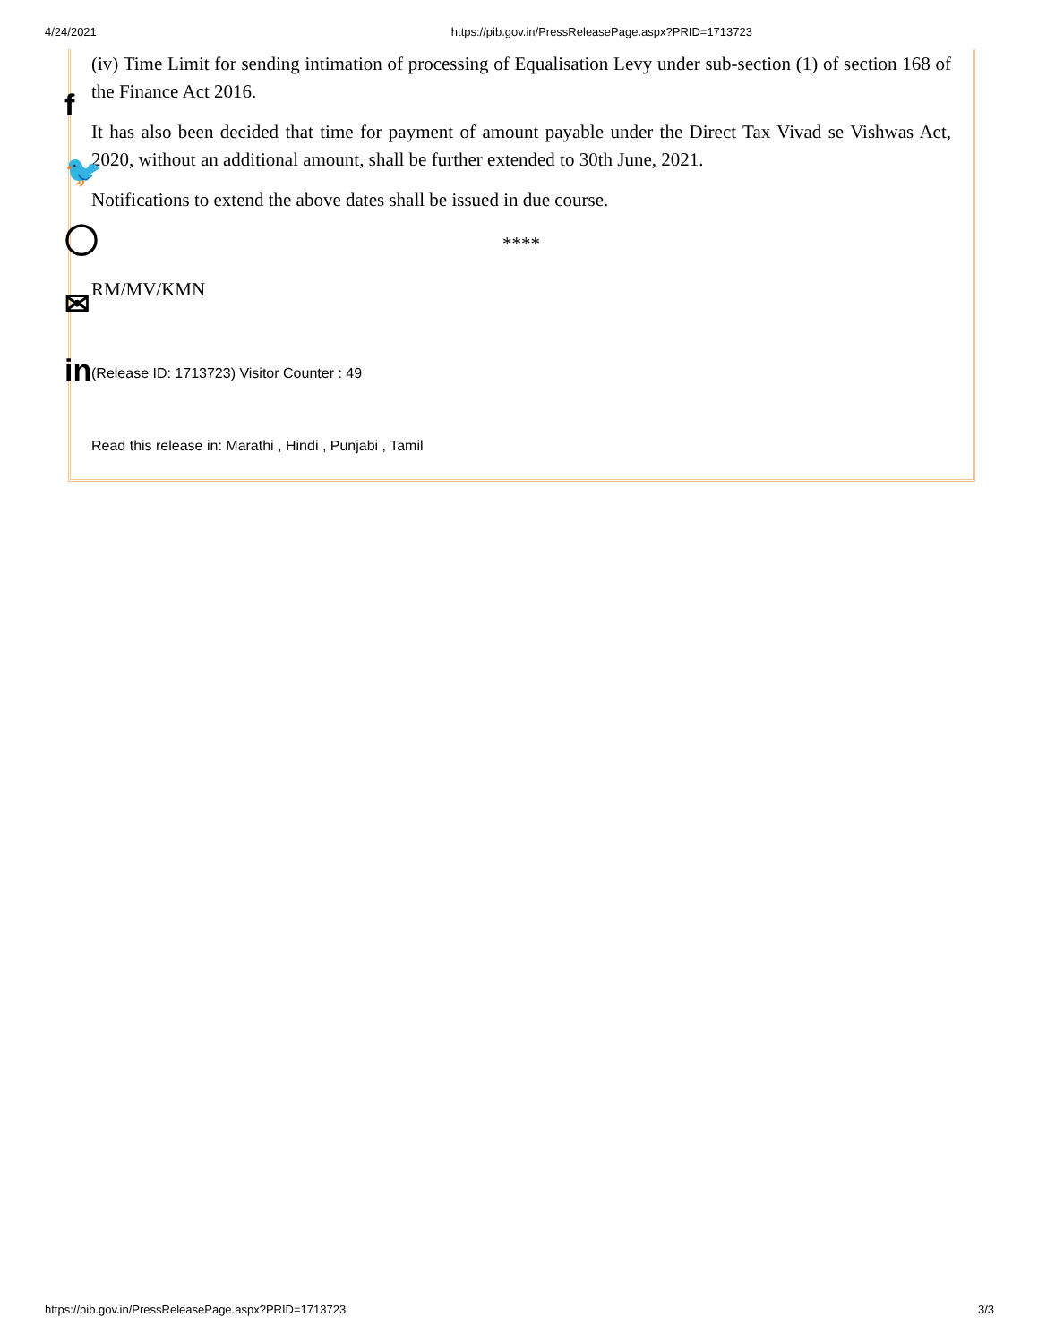4/24/2021 https://pib.gov.in/PressReleasePage.aspx?PRID=1713723
(iv) Time Limit for sending intimation of processing of Equalisation Levy under sub-section (1) of section 168 of the Finance Act 2016.
It has also been decided that time for payment of amount payable under the Direct Tax Vivad se Vishwas Act, 2020, without an additional amount, shall be further extended to 30th June, 2021.
Notifications to extend the above dates shall be issued in due course.
****
RM/MV/KMN
(Release ID: 1713723) Visitor Counter : 49
Read this release in: Marathi , Hindi , Punjabi , Tamil
f
🐦
◯
✉
in
https://pib.gov.in/PressReleasePage.aspx?PRID=1713723 3/3